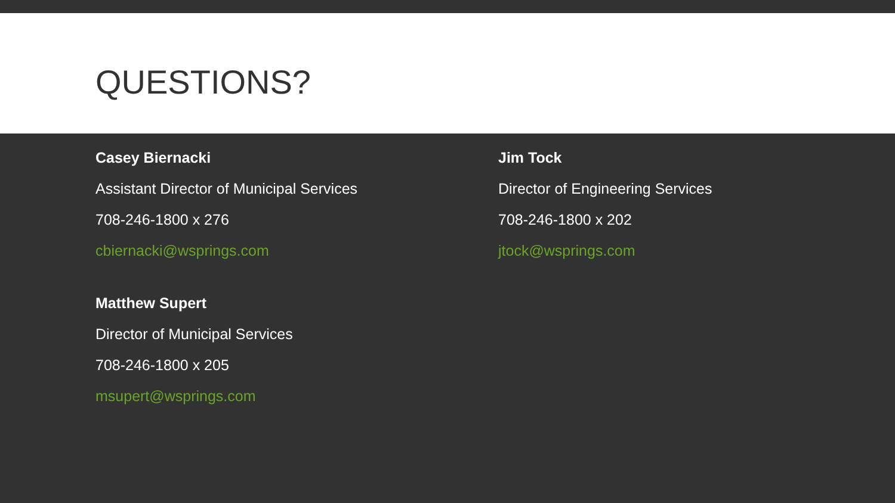QUESTIONS?
Casey Biernacki
Assistant Director of Municipal Services
708-246-1800 x 276
cbiernacki@wsprings.com
Matthew Supert
Director of Municipal Services
708-246-1800 x 205
msupert@wsprings.com
Jim Tock
Director of Engineering Services
708-246-1800 x 202
jtock@wsprings.com